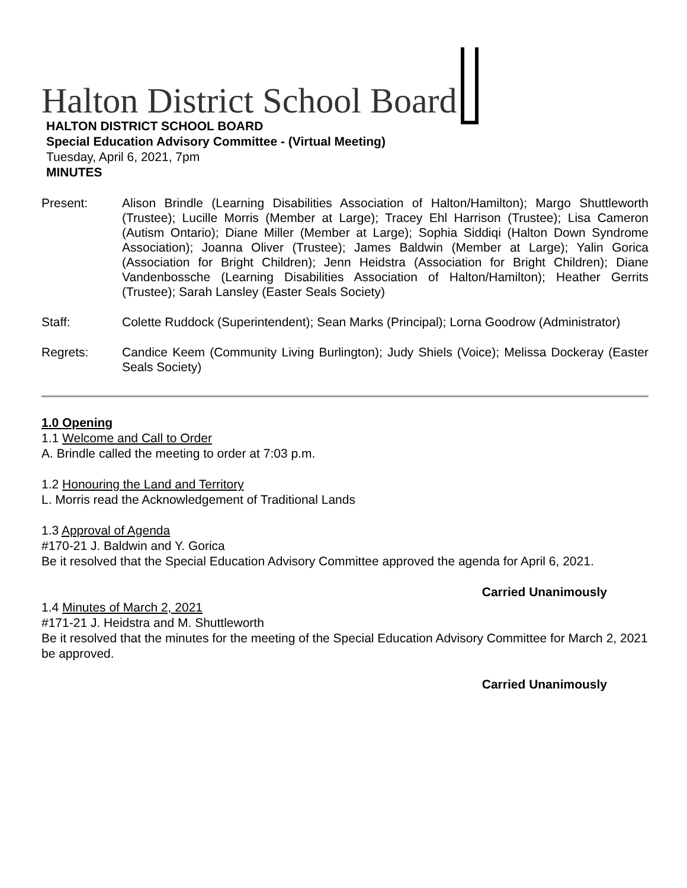Halton District School Board
HALTON DISTRICT SCHOOL BOARD
Special Education Advisory Committee - (Virtual Meeting)
Tuesday, April 6, 2021, 7pm
MINUTES
Present: Alison Brindle (Learning Disabilities Association of Halton/Hamilton); Margo Shuttleworth (Trustee); Lucille Morris (Member at Large); Tracey Ehl Harrison (Trustee); Lisa Cameron (Autism Ontario); Diane Miller (Member at Large); Sophia Siddiqi (Halton Down Syndrome Association); Joanna Oliver (Trustee); James Baldwin (Member at Large); Yalin Gorica (Association for Bright Children); Jenn Heidstra (Association for Bright Children); Diane Vandenbossche (Learning Disabilities Association of Halton/Hamilton); Heather Gerrits (Trustee); Sarah Lansley (Easter Seals Society)
Staff: Colette Ruddock (Superintendent); Sean Marks (Principal); Lorna Goodrow (Administrator)
Regrets: Candice Keem (Community Living Burlington); Judy Shiels (Voice); Melissa Dockeray (Easter Seals Society)
1.0 Opening
1.1 Welcome and Call to Order
A. Brindle called the meeting to order at 7:03 p.m.
1.2 Honouring the Land and Territory
L. Morris read the Acknowledgement of Traditional Lands
1.3 Approval of Agenda
#170-21 J. Baldwin and Y. Gorica
Be it resolved that the Special Education Advisory Committee approved the agenda for April 6, 2021.
Carried Unanimously
1.4 Minutes of March 2, 2021
#171-21 J. Heidstra and M. Shuttleworth
Be it resolved that the minutes for the meeting of the Special Education Advisory Committee for March 2, 2021 be approved.
Carried Unanimously